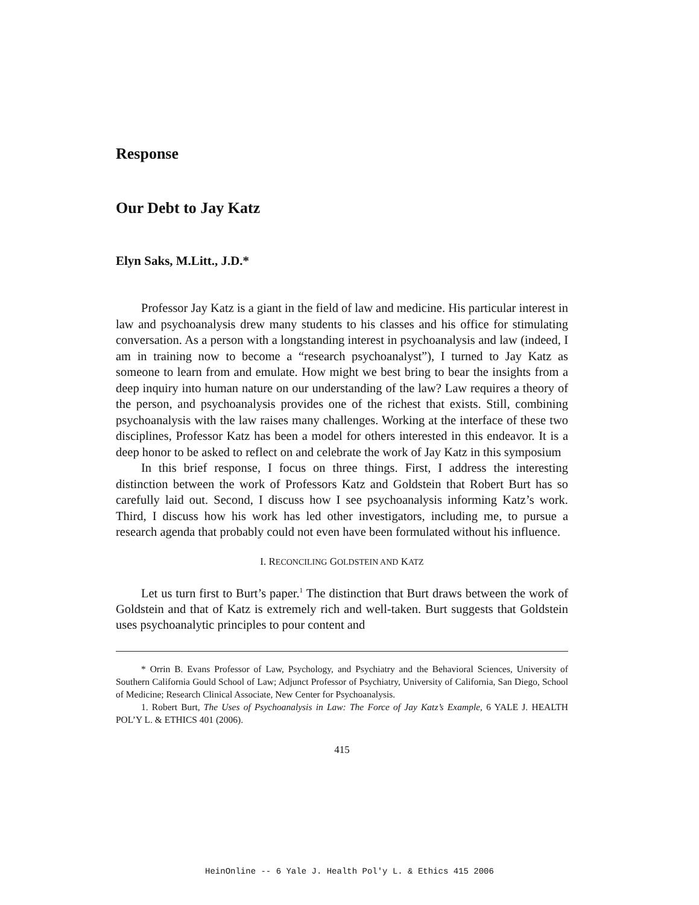Response
Our Debt to Jay Katz
Elyn Saks, M.Litt., J.D.*
Professor Jay Katz is a giant in the field of law and medicine. His particular interest in law and psychoanalysis drew many students to his classes and his office for stimulating conversation. As a person with a longstanding interest in psychoanalysis and law (indeed, I am in training now to become a “research psychoanalyst”), I turned to Jay Katz as someone to learn from and emulate. How might we best bring to bear the insights from a deep inquiry into human nature on our understanding of the law? Law requires a theory of the person, and psychoanalysis provides one of the richest that exists. Still, combining psychoanalysis with the law raises many challenges. Working at the interface of these two disciplines, Professor Katz has been a model for others interested in this endeavor. It is a deep honor to be asked to reflect on and celebrate the work of Jay Katz in this symposium
In this brief response, I focus on three things. First, I address the interesting distinction between the work of Professors Katz and Goldstein that Robert Burt has so carefully laid out. Second, I discuss how I see psychoanalysis informing Katz’s work. Third, I discuss how his work has led other investigators, including me, to pursue a research agenda that probably could not even have been formulated without his influence.
I. RECONCILING GOLDSTEIN AND KATZ
Let us turn first to Burt’s paper.<sup>1</sup> The distinction that Burt draws between the work of Goldstein and that of Katz is extremely rich and well-taken. Burt suggests that Goldstein uses psychoanalytic principles to pour content and
* Orrin B. Evans Professor of Law, Psychology, and Psychiatry and the Behavioral Sciences, University of Southern California Gould School of Law; Adjunct Professor of Psychiatry, University of California, San Diego, School of Medicine; Research Clinical Associate, New Center for Psychoanalysis.
1. Robert Burt, The Uses of Psychoanalysis in Law: The Force of Jay Katz’s Example, 6 YALE J. HEALTH POL’Y L. & ETHICS 401 (2006).
415
HeinOnline -- 6 Yale J. Health Pol'y L. & Ethics 415 2006